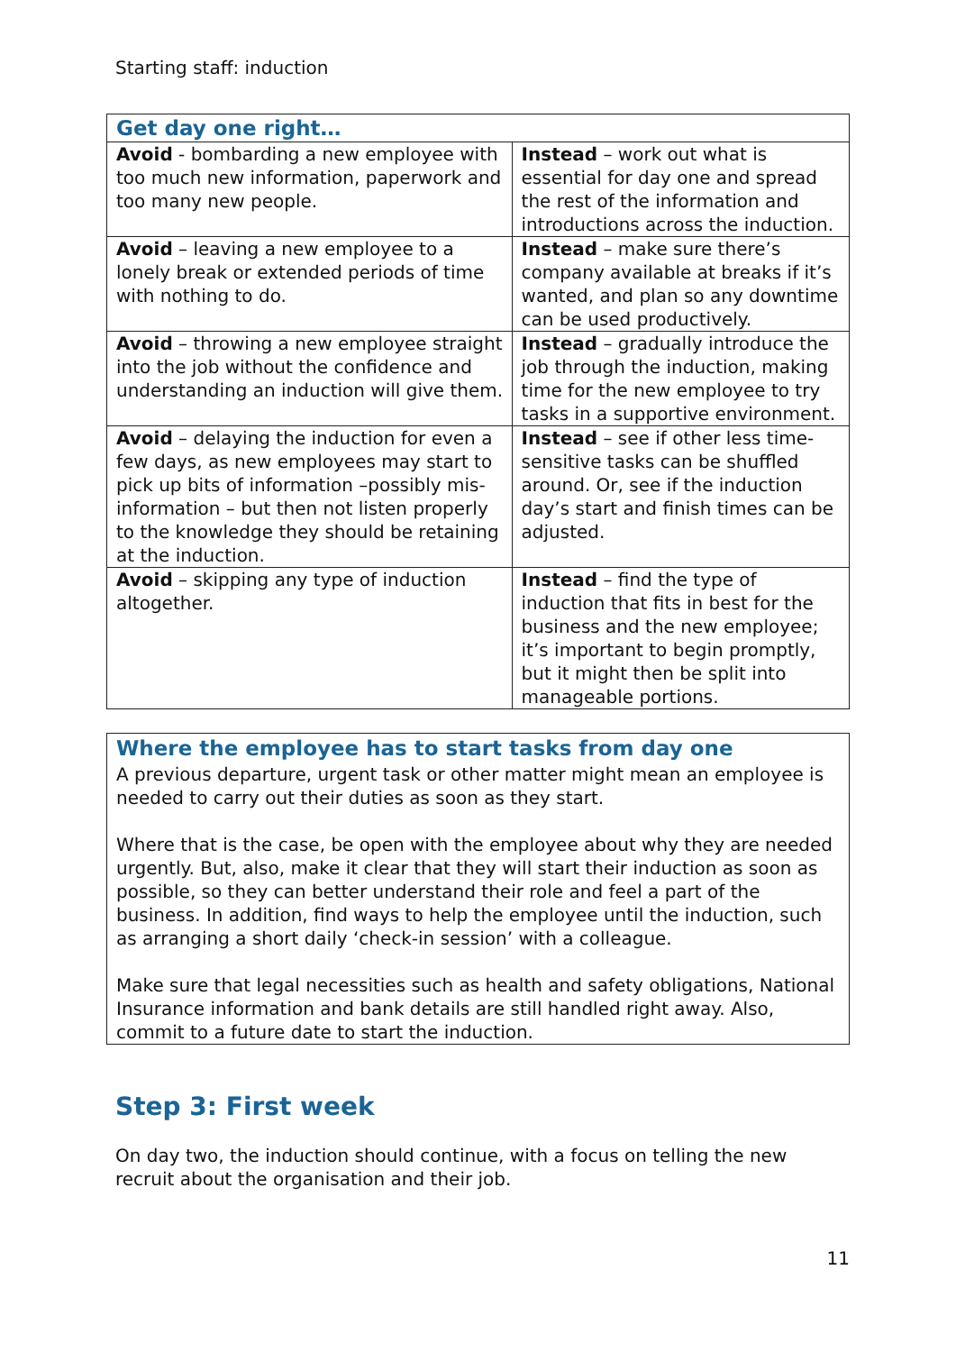Starting staff: induction
| Get day one right… | |
| --- | --- |
| Avoid - bombarding a new employee with too much new information, paperwork and too many new people. | Instead – work out what is essential for day one and spread the rest of the information and introductions across the induction. |
| Avoid – leaving a new employee to a lonely break or extended periods of time with nothing to do. | Instead – make sure there’s company available at breaks if it’s wanted, and plan so any downtime can be used productively. |
| Avoid – throwing a new employee straight into the job without the confidence and understanding an induction will give them. | Instead – gradually introduce the job through the induction, making time for the new employee to try tasks in a supportive environment. |
| Avoid – delaying the induction for even a few days, as new employees may start to pick up bits of information –possibly mis-information – but then not listen properly to the knowledge they should be retaining at the induction. | Instead – see if other less time-sensitive tasks can be shuffled around. Or, see if the induction day’s start and finish times can be adjusted. |
| Avoid – skipping any type of induction altogether. | Instead – find the type of induction that fits in best for the business and the new employee; it’s important to begin promptly, but it might then be split into manageable portions. |
Where the employee has to start tasks from day one
A previous departure, urgent task or other matter might mean an employee is needed to carry out their duties as soon as they start.
Where that is the case, be open with the employee about why they are needed urgently. But, also, make it clear that they will start their induction as soon as possible, so they can better understand their role and feel a part of the business. In addition, find ways to help the employee until the induction, such as arranging a short daily ‘check-in session’ with a colleague.
Make sure that legal necessities such as health and safety obligations, National Insurance information and bank details are still handled right away. Also, commit to a future date to start the induction.
Step 3: First week
On day two, the induction should continue, with a focus on telling the new recruit about the organisation and their job.
11